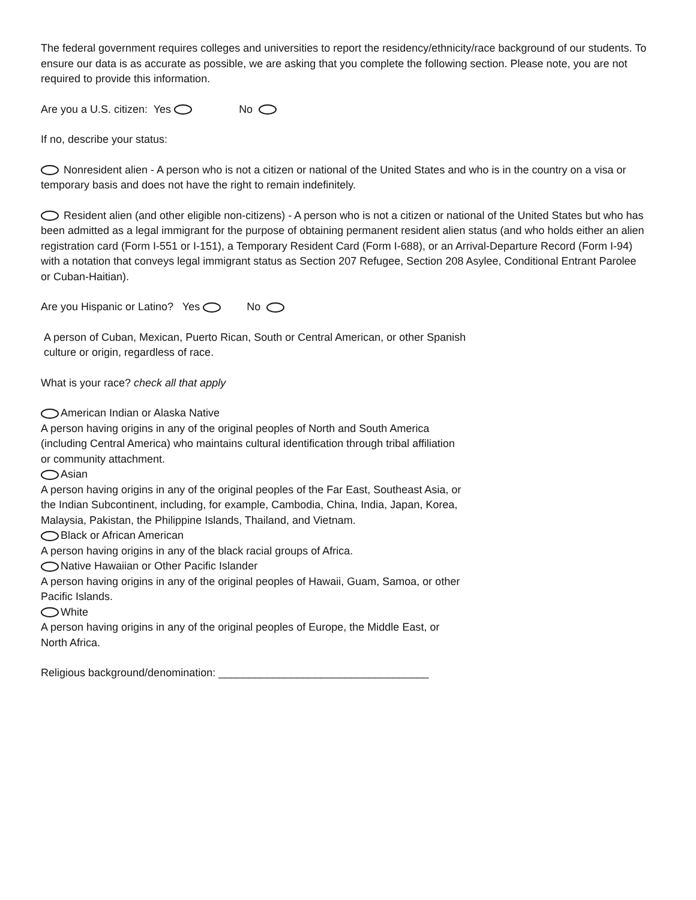The federal government requires colleges and universities to report the residency/ethnicity/race background of our students. To ensure our data is as accurate as possible, we are asking that you complete the following section. Please note, you are not required to provide this information.
Are you a U.S. citizen: Yes No
If no, describe your status:
Nonresident alien - A person who is not a citizen or national of the United States and who is in the country on a visa or temporary basis and does not have the right to remain indefinitely.
Resident alien (and other eligible non-citizens) - A person who is not a citizen or national of the United States but who has been admitted as a legal immigrant for the purpose of obtaining permanent resident alien status (and who holds either an alien registration card (Form I-551 or I-151), a Temporary Resident Card (Form I-688), or an Arrival-Departure Record (Form I-94) with a notation that conveys legal immigrant status as Section 207 Refugee, Section 208 Asylee, Conditional Entrant Parolee or Cuban-Haitian).
Are you Hispanic or Latino? Yes No
A person of Cuban, Mexican, Puerto Rican, South or Central American, or other Spanish culture or origin, regardless of race.
What is your race? check all that apply
American Indian or Alaska Native
A person having origins in any of the original peoples of North and South America (including Central America) who maintains cultural identification through tribal affiliation or community attachment.
Asian
A person having origins in any of the original peoples of the Far East, Southeast Asia, or the Indian Subcontinent, including, for example, Cambodia, China, India, Japan, Korea, Malaysia, Pakistan, the Philippine Islands, Thailand, and Vietnam.
Black or African American
A person having origins in any of the black racial groups of Africa.
Native Hawaiian or Other Pacific Islander
A person having origins in any of the original peoples of Hawaii, Guam, Samoa, or other Pacific Islands.
White
A person having origins in any of the original peoples of Europe, the Middle East, or North Africa.
Religious background/denomination: ___________________________________